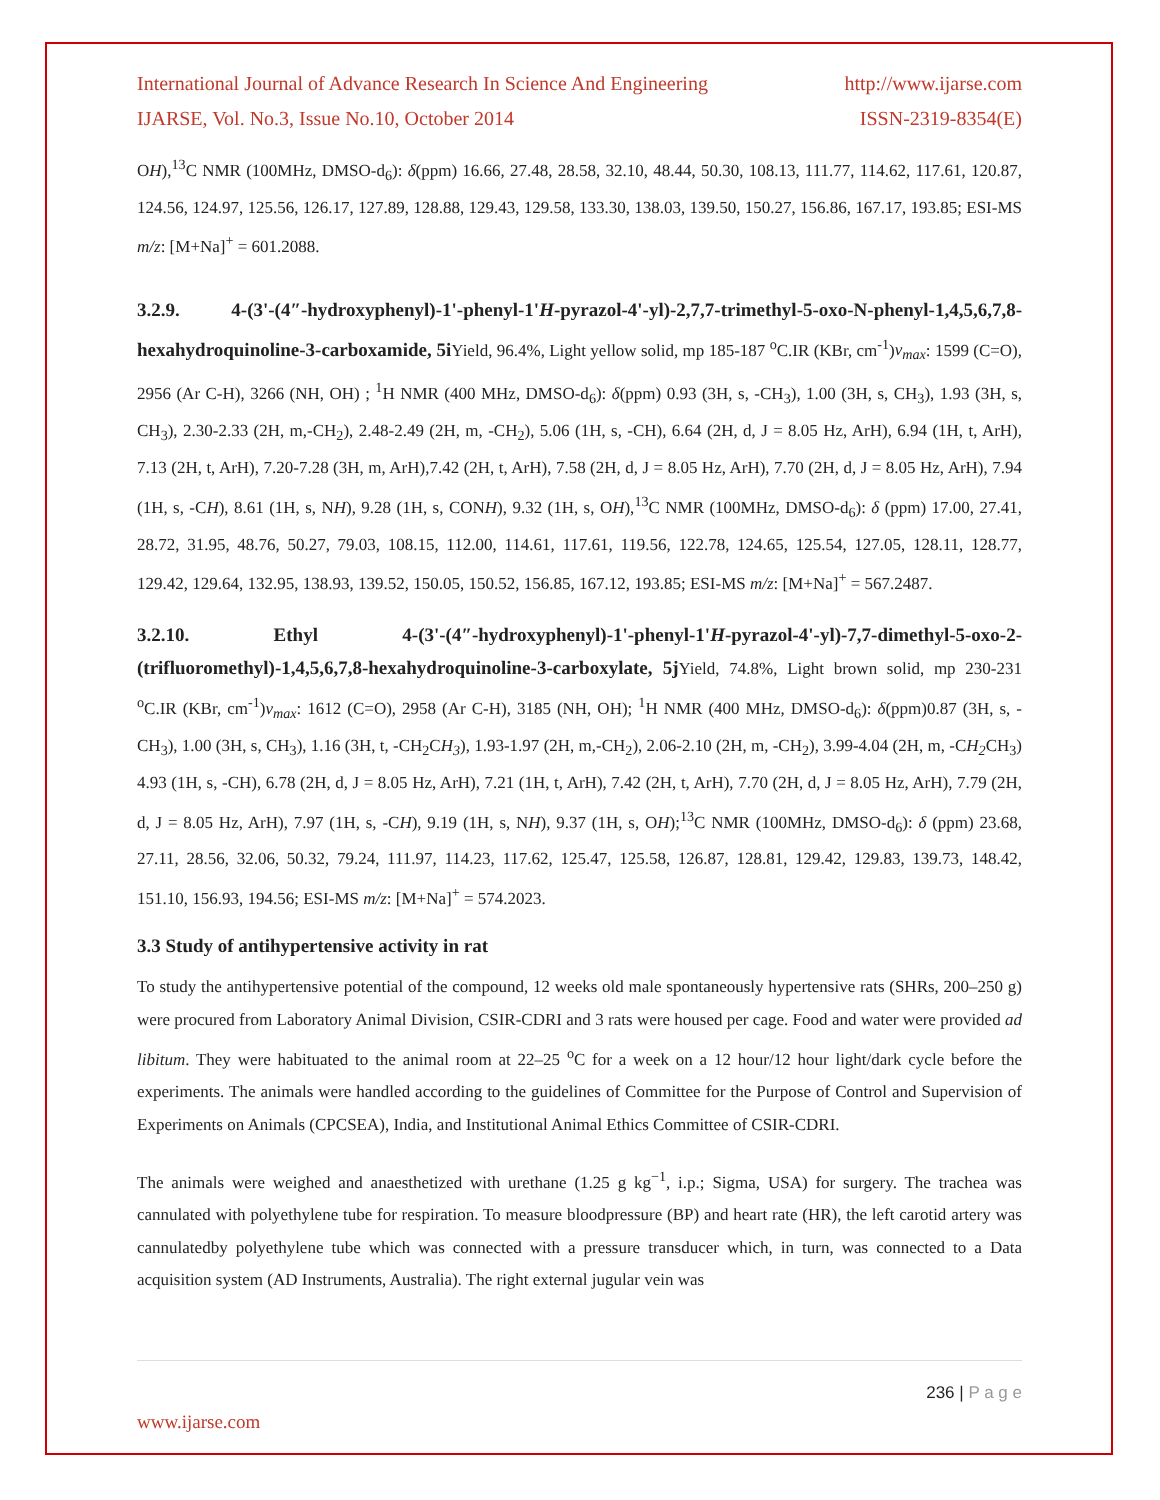International Journal of Advance Research In Science And Engineering http://www.ijarse.com
IJARSE, Vol. No.3, Issue No.10, October 2014 ISSN-2319-8354(E)
OH),<sup>13</sup>C NMR (100MHz, DMSO-d<sub>6</sub>): δ(ppm) 16.66, 27.48, 28.58, 32.10, 48.44, 50.30, 108.13, 111.77, 114.62, 117.61, 120.87, 124.56, 124.97, 125.56, 126.17, 127.89, 128.88, 129.43, 129.58, 133.30, 138.03, 139.50, 150.27, 156.86, 167.17, 193.85; ESI-MS m/z: [M+Na]<sup>+</sup> = 601.2088.
3.2.9. 4-(3'-(4″-hydroxyphenyl)-1'-phenyl-1'H-pyrazol-4'-yl)-2,7,7-trimethyl-5-oxo-N-phenyl-1,4,5,6,7,8-hexahydroquinoline-3-carboxamide, 5i Yield, 96.4%, Light yellow solid, mp 185-187 <sup>o</sup>C.IR (KBr, cm<sup>-1</sup>)ν<sub>max</sub>: 1599 (C=O), 2956 (Ar C-H), 3266 (NH, OH) ; <sup>1</sup>H NMR (400 MHz, DMSO-d<sub>6</sub>): δ(ppm) 0.93 (3H, s, -CH<sub>3</sub>), 1.00 (3H, s, CH<sub>3</sub>), 1.93 (3H, s, CH<sub>3</sub>), 2.30-2.33 (2H, m,-CH<sub>2</sub>), 2.48-2.49 (2H, m, -CH<sub>2</sub>), 5.06 (1H, s, -CH), 6.64 (2H, d, J = 8.05 Hz, ArH), 6.94 (1H, t, ArH), 7.13 (2H, t, ArH), 7.20-7.28 (3H, m, ArH),7.42 (2H, t, ArH), 7.58 (2H, d, J = 8.05 Hz, ArH), 7.70 (2H, d, J = 8.05 Hz, ArH), 7.94 (1H, s, -CH), 8.61 (1H, s, NH), 9.28 (1H, s, CONH), 9.32 (1H, s, OH),<sup>13</sup>C NMR (100MHz, DMSO-d<sub>6</sub>): δ (ppm) 17.00, 27.41, 28.72, 31.95, 48.76, 50.27, 79.03, 108.15, 112.00, 114.61, 117.61, 119.56, 122.78, 124.65, 125.54, 127.05, 128.11, 128.77, 129.42, 129.64, 132.95, 138.93, 139.52, 150.05, 150.52, 156.85, 167.12, 193.85; ESI-MS m/z: [M+Na]<sup>+</sup> = 567.2487.
3.2.10. Ethyl 4-(3'-(4″-hydroxyphenyl)-1'-phenyl-1'H-pyrazol-4'-yl)-7,7-dimethyl-5-oxo-2-(trifluoromethyl)-1,4,5,6,7,8-hexahydroquinoline-3-carboxylate, 5j Yield, 74.8%, Light brown solid, mp 230-231 <sup>o</sup>C.IR (KBr, cm<sup>-1</sup>)ν<sub>max</sub>: 1612 (C=O), 2958 (Ar C-H), 3185 (NH, OH); <sup>1</sup>H NMR (400 MHz, DMSO-d<sub>6</sub>): δ(ppm)0.87 (3H, s, -CH<sub>3</sub>), 1.00 (3H, s, CH<sub>3</sub>), 1.16 (3H, t, -CH<sub>2</sub>CH<sub>3</sub>), 1.93-1.97 (2H, m,-CH<sub>2</sub>), 2.06-2.10 (2H, m, -CH<sub>2</sub>), 3.99-4.04 (2H, m, -CH<sub>2</sub> CH<sub>3</sub>) 4.93 (1H, s, -CH), 6.78 (2H, d, J = 8.05 Hz, ArH), 7.21 (1H, t, ArH), 7.42 (2H, t, ArH), 7.70 (2H, d, J = 8.05 Hz, ArH), 7.79 (2H, d, J = 8.05 Hz, ArH), 7.97 (1H, s, -CH), 9.19 (1H, s, NH), 9.37 (1H, s, OH);<sup>13</sup>C NMR (100MHz, DMSO-d<sub>6</sub>): δ (ppm) 23.68, 27.11, 28.56, 32.06, 50.32, 79.24, 111.97, 114.23, 117.62, 125.47, 125.58, 126.87, 128.81, 129.42, 129.83, 139.73, 148.42, 151.10, 156.93, 194.56; ESI-MS m/z: [M+Na]<sup>+</sup> = 574.2023.
3.3 Study of antihypertensive activity in rat
To study the antihypertensive potential of the compound, 12 weeks old male spontaneously hypertensive rats (SHRs, 200–250 g) were procured from Laboratory Animal Division, CSIR-CDRI and 3 rats were housed per cage. Food and water were provided ad libitum. They were habituated to the animal room at 22–25 <sup>o</sup>C for a week on a 12 hour/12 hour light/dark cycle before the experiments. The animals were handled according to the guidelines of Committee for the Purpose of Control and Supervision of Experiments on Animals (CPCSEA), India, and Institutional Animal Ethics Committee of CSIR-CDRI.
The animals were weighed and anaesthetized with urethane (1.25 g kg<sup>−1</sup>, i.p.; Sigma, USA) for surgery. The trachea was cannulated with polyethylene tube for respiration. To measure bloodpressure (BP) and heart rate (HR), the left carotid artery was cannulatedby polyethylene tube which was connected with a pressure transducer which, in turn, was connected to a Data acquisition system (AD Instruments, Australia). The right external jugular vein was
236 | P a g e
www.ijarse.com